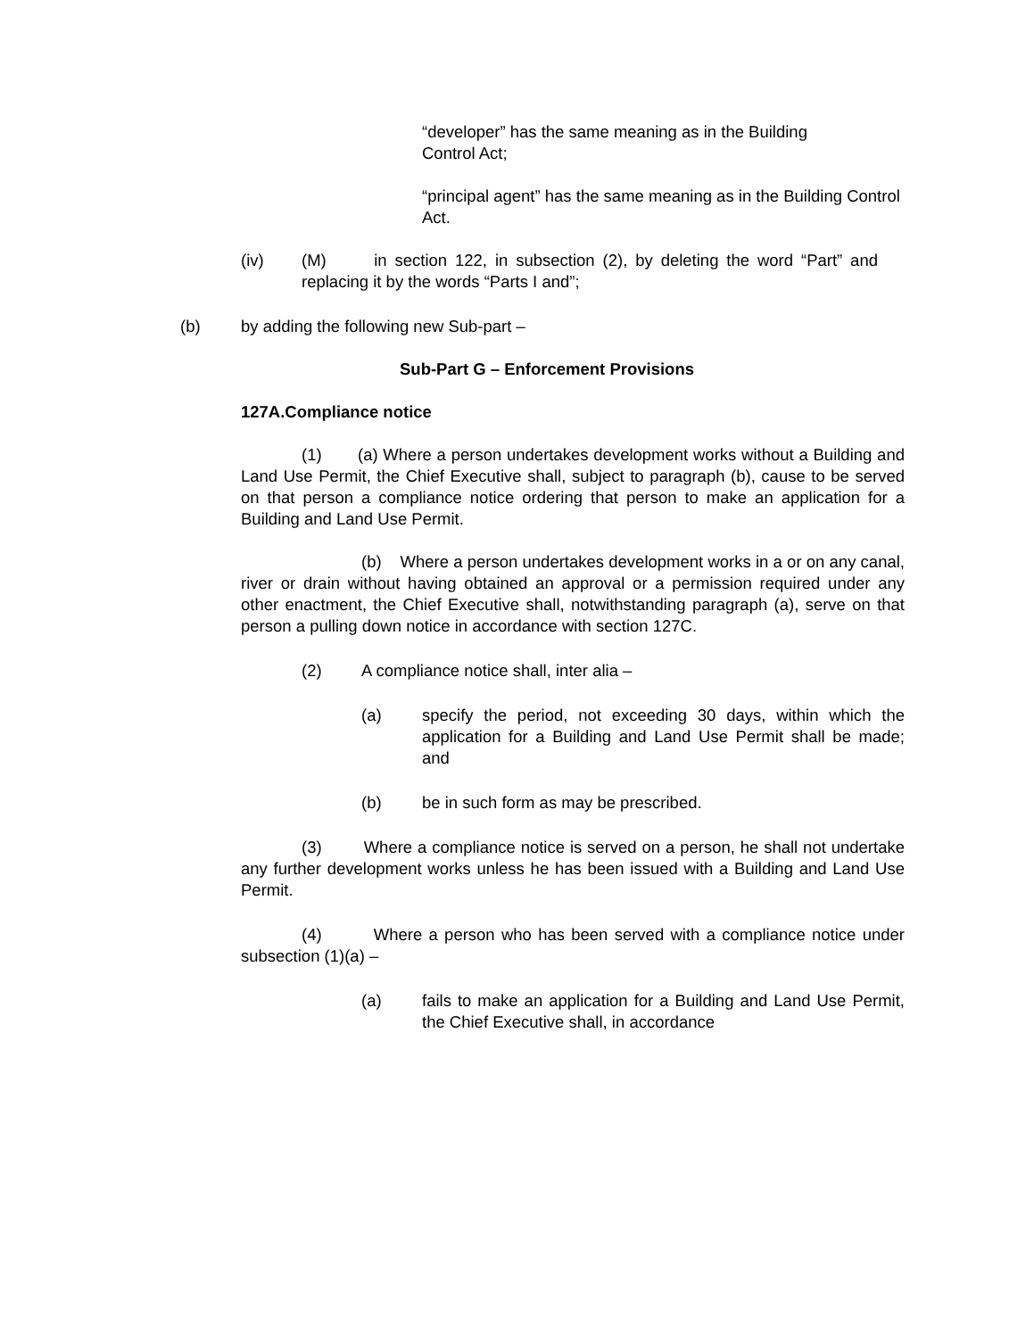“developer” has the same meaning as in the Building Control Act;
“principal agent” has the same meaning as in the Building Control Act.
(iv) (M) in section 122, in subsection (2), by deleting the word “Part” and replacing it by the words “Parts I and”;
(b) by adding the following new Sub-part –
Sub-Part G – Enforcement Provisions
127A.Compliance notice
(1) (a) Where a person undertakes development works without a Building and Land Use Permit, the Chief Executive shall, subject to paragraph (b), cause to be served on that person a compliance notice ordering that person to make an application for a Building and Land Use Permit.
(b) Where a person undertakes development works in a or on any canal, river or drain without having obtained an approval or a permission required under any other enactment, the Chief Executive shall, notwithstanding paragraph (a), serve on that person a pulling down notice in accordance with section 127C.
(2) A compliance notice shall, inter alia –
(a) specify the period, not exceeding 30 days, within which the application for a Building and Land Use Permit shall be made; and
(b) be in such form as may be prescribed.
(3) Where a compliance notice is served on a person, he shall not undertake any further development works unless he has been issued with a Building and Land Use Permit.
(4) Where a person who has been served with a compliance notice under subsection (1)(a) –
(a) fails to make an application for a Building and Land Use Permit, the Chief Executive shall, in accordance